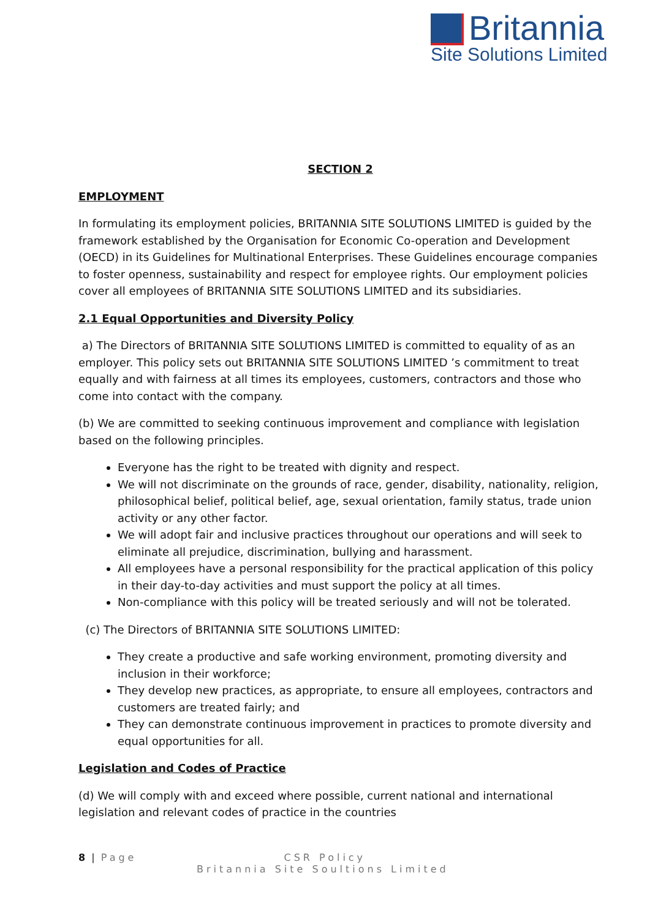Britannia
Site Solutions Limited
SECTION 2
EMPLOYMENT
In formulating its employment policies, BRITANNIA SITE SOLUTIONS LIMITED is guided by the framework established by the Organisation for Economic Co-operation and Development (OECD) in its Guidelines for Multinational Enterprises. These Guidelines encourage companies to foster openness, sustainability and respect for employee rights. Our employment policies cover all employees of BRITANNIA SITE SOLUTIONS LIMITED and its subsidiaries.
2.1 Equal Opportunities and Diversity Policy
a) The Directors of BRITANNIA SITE SOLUTIONS LIMITED is committed to equality of as an employer. This policy sets out BRITANNIA SITE SOLUTIONS LIMITED ’s commitment to treat equally and with fairness at all times its employees, customers, contractors and those who come into contact with the company.
(b) We are committed to seeking continuous improvement and compliance with legislation based on the following principles.
Everyone has the right to be treated with dignity and respect.
We will not discriminate on the grounds of race, gender, disability, nationality, religion, philosophical belief, political belief, age, sexual orientation, family status, trade union activity or any other factor.
We will adopt fair and inclusive practices throughout our operations and will seek to eliminate all prejudice, discrimination, bullying and harassment.
All employees have a personal responsibility for the practical application of this policy in their day-to-day activities and must support the policy at all times.
Non-compliance with this policy will be treated seriously and will not be tolerated.
(c) The Directors of BRITANNIA SITE SOLUTIONS LIMITED:
They create a productive and safe working environment, promoting diversity and inclusion in their workforce;
They develop new practices, as appropriate, to ensure all employees, contractors and customers are treated fairly; and
They can demonstrate continuous improvement in practices to promote diversity and equal opportunities for all.
Legislation and Codes of Practice
(d) We will comply with and exceed where possible, current national and international legislation and relevant codes of practice in the countries
8 | Page CSR Policy
Britannia Site Soultions Limited